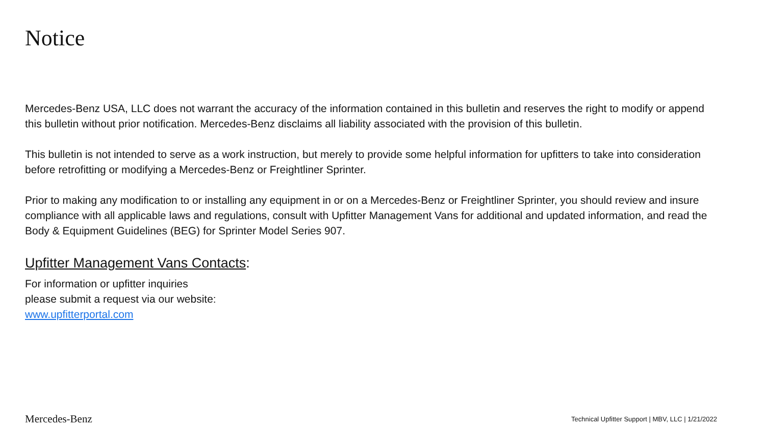Notice
Mercedes-Benz USA, LLC does not warrant the accuracy of the information contained in this bulletin and reserves the right to modify or append this bulletin without prior notification. Mercedes-Benz disclaims all liability associated with the provision of this bulletin.
This bulletin is not intended to serve as a work instruction, but merely to provide some helpful information for upfitters to take into consideration before retrofitting or modifying a Mercedes-Benz or Freightliner Sprinter.
Prior to making any modification to or installing any equipment in or on a Mercedes-Benz or Freightliner Sprinter, you should review and insure compliance with all applicable laws and regulations, consult with Upfitter Management Vans for additional and updated information, and read the Body & Equipment Guidelines (BEG) for Sprinter Model Series 907.
Upfitter Management Vans Contacts:
For information or upfitter inquiries
please submit a request via our website:
www.upfitterportal.com
Mercedes-Benz Technical Upfitter Support | MBV, LLC | 1/21/2022